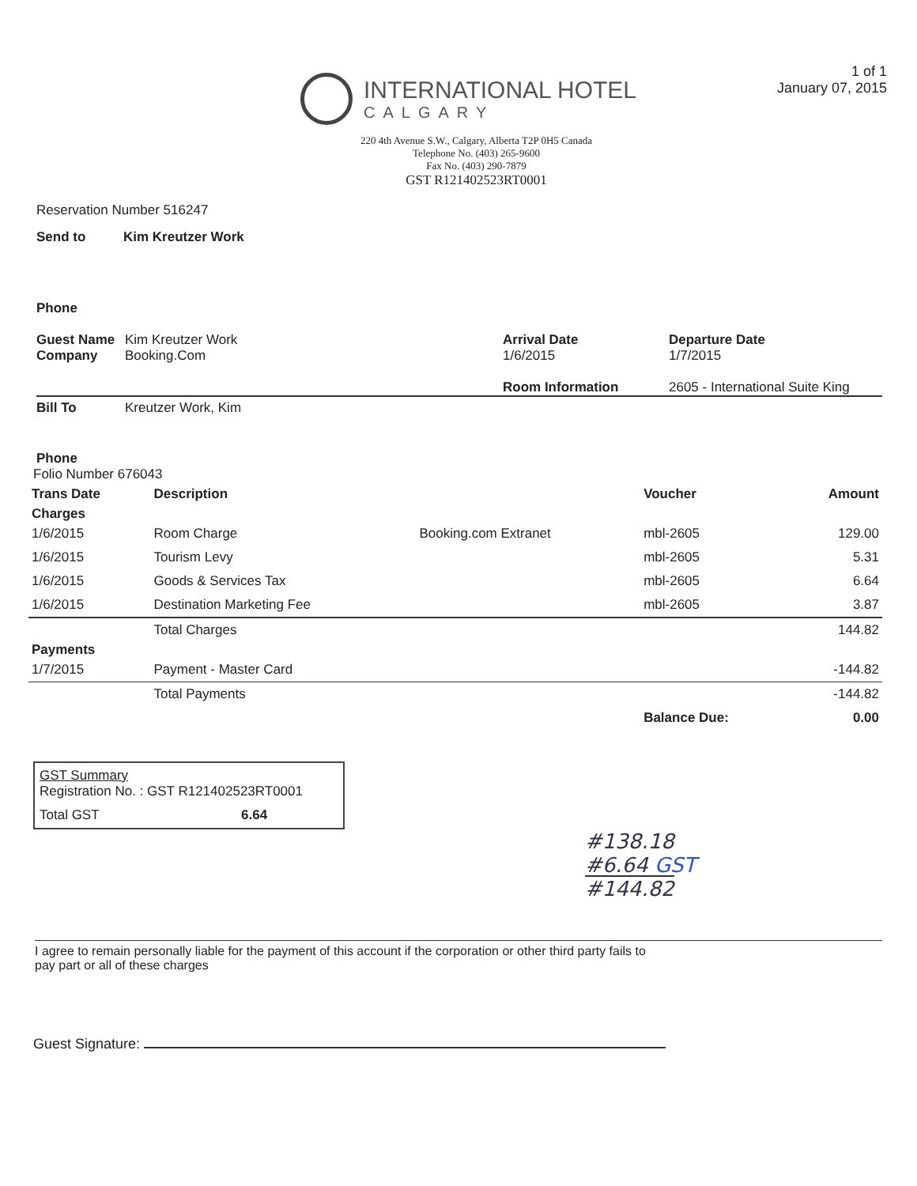INTERNATIONAL HOTEL
CALGARY
1 of 1
January 07, 2015
220 4th Avenue S.W., Calgary, Alberta T2P 0H5 Canada
Telephone No. (403) 265-9600
Fax No. (403) 290-7879
GST R121402523RT0001
Reservation Number 516247
Send to Kim Kreutzer Work
Phone
Guest Name Kim Kreutzer Work
Company Booking.Com
Arrival Date
1/6/2015
Departure Date
1/7/2015
Room Information 2605 - International Suite King
Bill To Kreutzer Work, Kim
Phone
Folio Number 676043
| Trans Date | Description | | Voucher | Amount |
| --- | --- | --- | --- | --- |
| Charges | | | | |
| 1/6/2015 | Room Charge | Booking.com Extranet | mbl-2605 | 129.00 |
| 1/6/2015 | Tourism Levy | | mbl-2605 | 5.31 |
| 1/6/2015 | Goods & Services Tax | | mbl-2605 | 6.64 |
| 1/6/2015 | Destination Marketing Fee | | mbl-2605 | 3.87 |
| | Total Charges | | | 144.82 |
| Payments | | | | |
| 1/7/2015 | Payment - Master Card | | | -144.82 |
| | Total Payments | | | -144.82 |
| | | | Balance Due: | 0.00 |
GST Summary
Registration No. : GST R121402523RT0001
Total GST 6.64
#138.18
#6.64 GST
#144.82
I agree to remain personally liable for the payment of this account if the corporation or other third party fails to
pay part or all of these charges
Guest Signature: